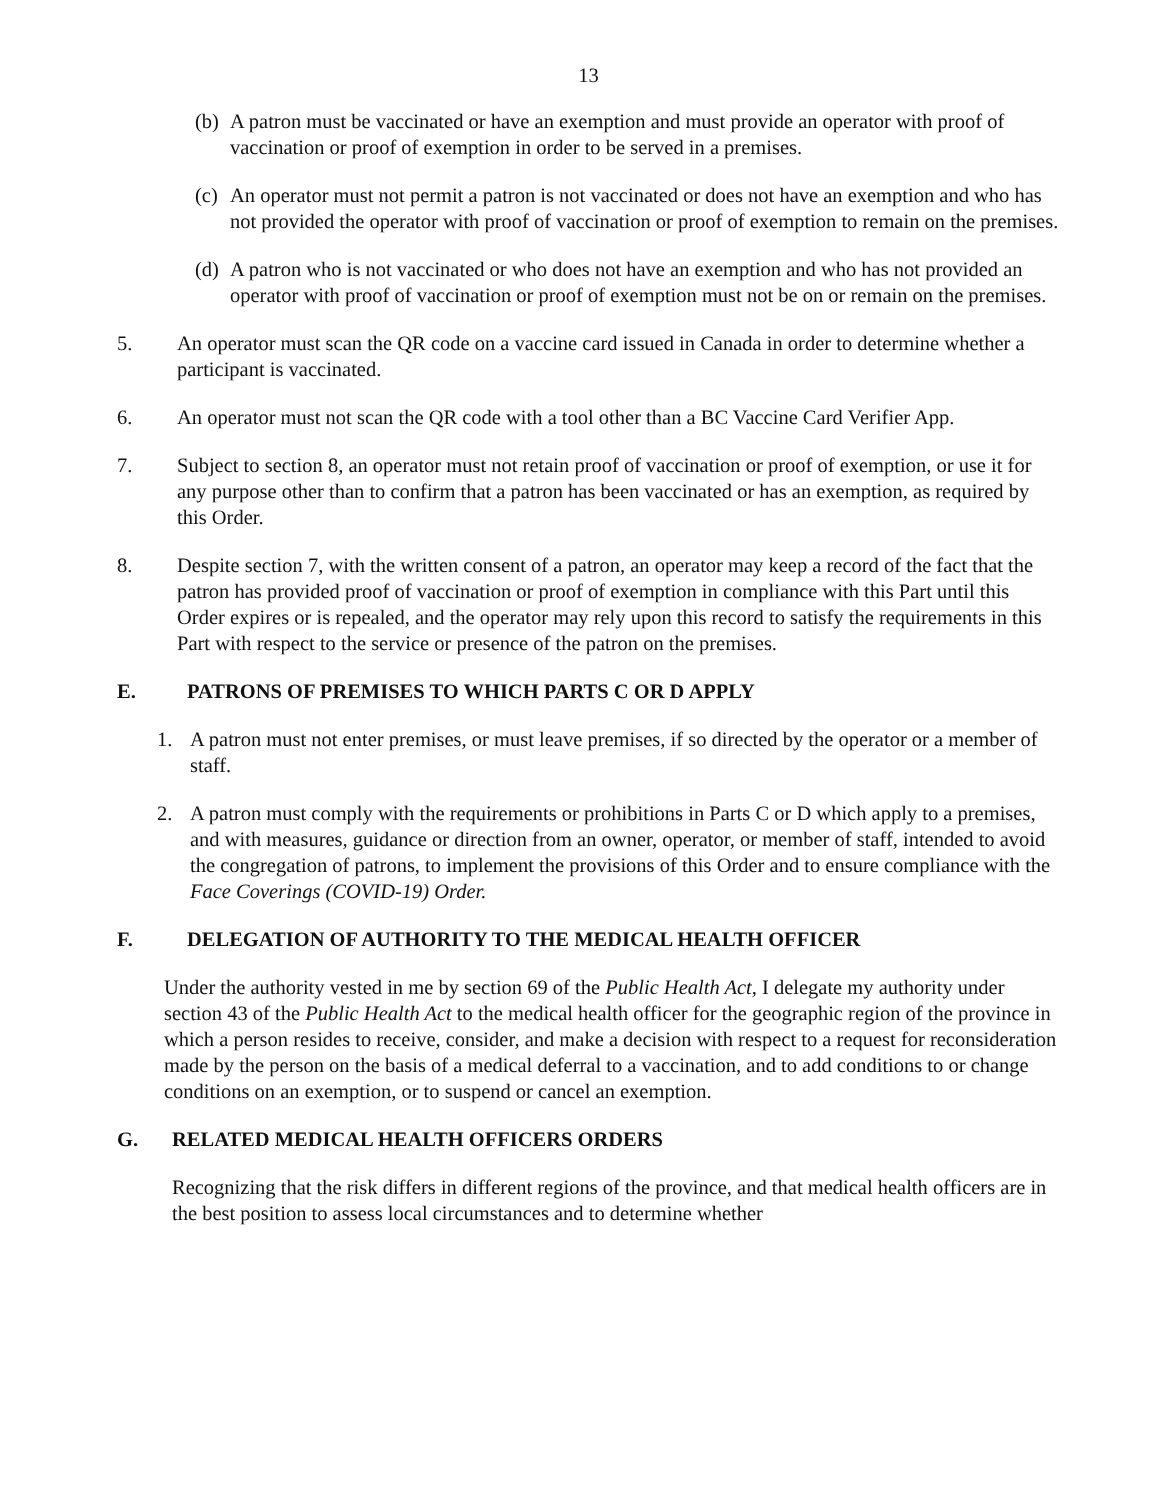13
(b) A patron must be vaccinated or have an exemption and must provide an operator with proof of vaccination or proof of exemption in order to be served in a premises.
(c) An operator must not permit a patron is not vaccinated or does not have an exemption and who has not provided the operator with proof of vaccination or proof of exemption to remain on the premises.
(d) A patron who is not vaccinated or who does not have an exemption and who has not provided an operator with proof of vaccination or proof of exemption must not be on or remain on the premises.
5. An operator must scan the QR code on a vaccine card issued in Canada in order to determine whether a participant is vaccinated.
6. An operator must not scan the QR code with a tool other than a BC Vaccine Card Verifier App.
7. Subject to section 8, an operator must not retain proof of vaccination or proof of exemption, or use it for any purpose other than to confirm that a patron has been vaccinated or has an exemption, as required by this Order.
8. Despite section 7, with the written consent of a patron, an operator may keep a record of the fact that the patron has provided proof of vaccination or proof of exemption in compliance with this Part until this Order expires or is repealed, and the operator may rely upon this record to satisfy the requirements in this Part with respect to the service or presence of the patron on the premises.
E. PATRONS OF PREMISES TO WHICH PARTS C OR D APPLY
1. A patron must not enter premises, or must leave premises, if so directed by the operator or a member of staff.
2. A patron must comply with the requirements or prohibitions in Parts C or D which apply to a premises, and with measures, guidance or direction from an owner, operator, or member of staff, intended to avoid the congregation of patrons, to implement the provisions of this Order and to ensure compliance with the Face Coverings (COVID-19) Order.
F. DELEGATION OF AUTHORITY TO THE MEDICAL HEALTH OFFICER
Under the authority vested in me by section 69 of the Public Health Act, I delegate my authority under section 43 of the Public Health Act to the medical health officer for the geographic region of the province in which a person resides to receive, consider, and make a decision with respect to a request for reconsideration made by the person on the basis of a medical deferral to a vaccination, and to add conditions to or change conditions on an exemption, or to suspend or cancel an exemption.
G. RELATED MEDICAL HEALTH OFFICERS ORDERS
Recognizing that the risk differs in different regions of the province, and that medical health officers are in the best position to assess local circumstances and to determine whether